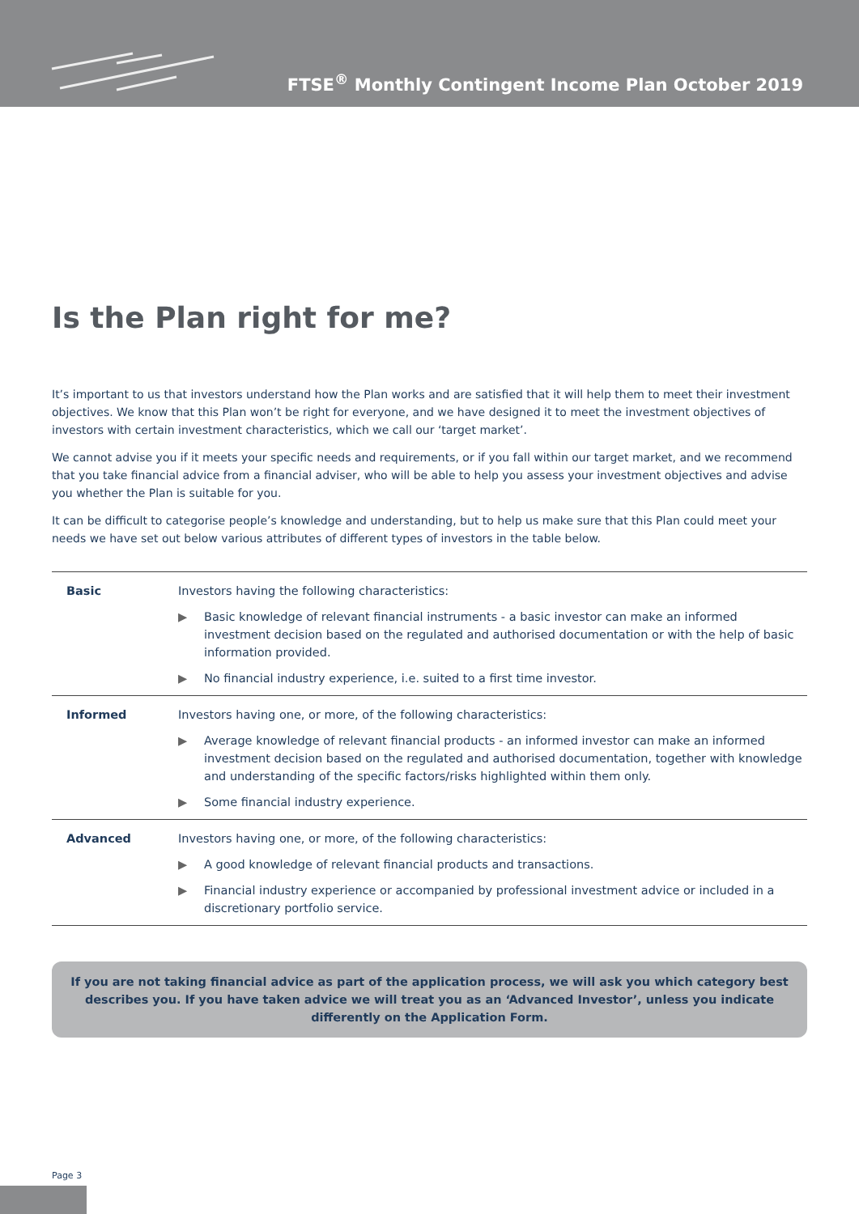FTSE<sup>®</sup> Monthly Contingent Income Plan October 2019
Is the Plan right for me?
It’s important to us that investors understand how the Plan works and are satisfied that it will help them to meet their investment objectives. We know that this Plan won’t be right for everyone, and we have designed it to meet the investment objectives of investors with certain investment characteristics, which we call our ‘target market’.
We cannot advise you if it meets your specific needs and requirements, or if you fall within our target market, and we recommend that you take financial advice from a financial adviser, who will be able to help you assess your investment objectives and advise you whether the Plan is suitable for you.
It can be difficult to categorise people’s knowledge and understanding, but to help us make sure that this Plan could meet your needs we have set out below various attributes of different types of investors in the table below.
| Basic | Investors having the following characteristics: ▶ Basic knowledge of relevant financial instruments - a basic investor can make an informed investment decision based on the regulated and authorised documentation or with the help of basic information provided. ▶ No financial industry experience, i.e. suited to a first time investor. |
| Informed | Investors having one, or more, of the following characteristics: ▶ Average knowledge of relevant financial products - an informed investor can make an informed investment decision based on the regulated and authorised documentation, together with knowledge and understanding of the specific factors/risks highlighted within them only. ▶ Some financial industry experience. |
| Advanced | Investors having one, or more, of the following characteristics: ▶ A good knowledge of relevant financial products and transactions. ▶ Financial industry experience or accompanied by professional investment advice or included in a discretionary portfolio service. |
If you are not taking financial advice as part of the application process, we will ask you which category best describes you. If you have taken advice we will treat you as an ‘Advanced Investor’, unless you indicate differently on the Application Form.
Page 3